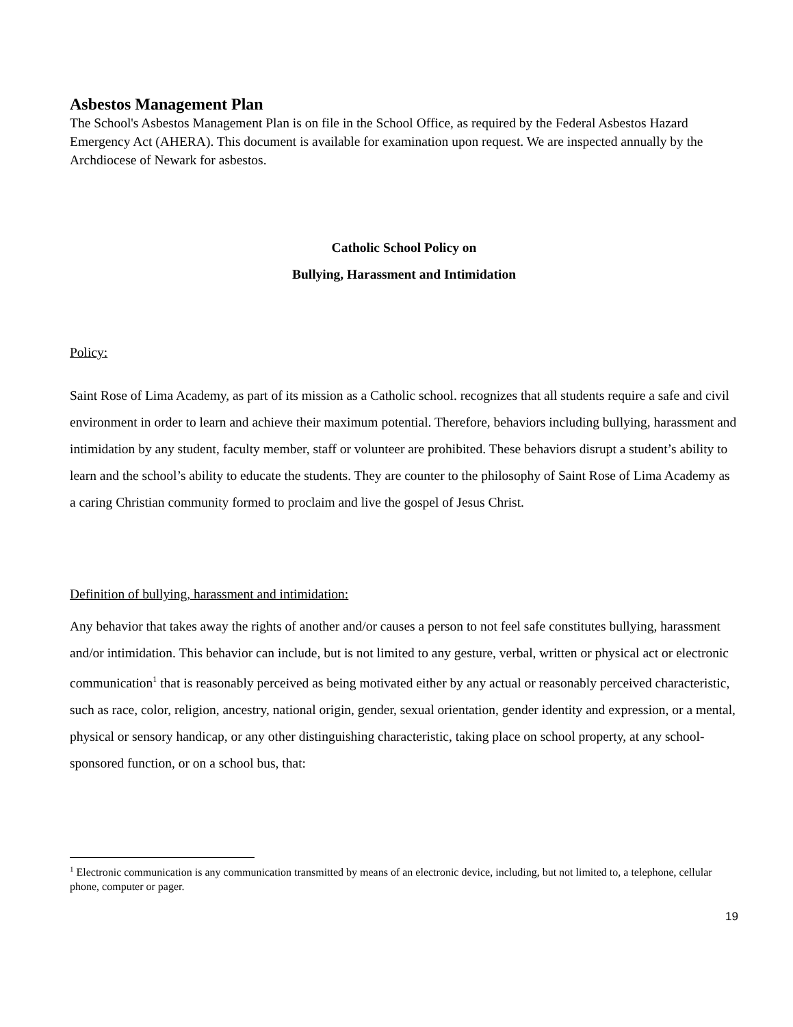Asbestos Management Plan
The School's Asbestos Management Plan is on file in the School Office, as required by the Federal Asbestos Hazard Emergency Act (AHERA). This document is available for examination upon request. We are inspected annually by the Archdiocese of Newark for asbestos.
Catholic School Policy on
Bullying, Harassment and Intimidation
Policy:
Saint Rose of Lima Academy, as part of its mission as a Catholic school. recognizes that all students require a safe and civil environment in order to learn and achieve their maximum potential. Therefore, behaviors including bullying, harassment and intimidation by any student, faculty member, staff or volunteer are prohibited. These behaviors disrupt a student’s ability to learn and the school’s ability to educate the students. They are counter to the philosophy of Saint Rose of Lima Academy as a caring Christian community formed to proclaim and live the gospel of Jesus Christ.
Definition of bullying, harassment and intimidation:
Any behavior that takes away the rights of another and/or causes a person to not feel safe constitutes bullying, harassment and/or intimidation. This behavior can include, but is not limited to any gesture, verbal, written or physical act or electronic communication<sup>1</sup> that is reasonably perceived as being motivated either by any actual or reasonably perceived characteristic, such as race, color, religion, ancestry, national origin, gender, sexual orientation, gender identity and expression, or a mental, physical or sensory handicap, or any other distinguishing characteristic, taking place on school property, at any school-sponsored function, or on a school bus, that:
<sup>1</sup> Electronic communication is any communication transmitted by means of an electronic device, including, but not limited to, a telephone, cellular phone, computer or pager.
19